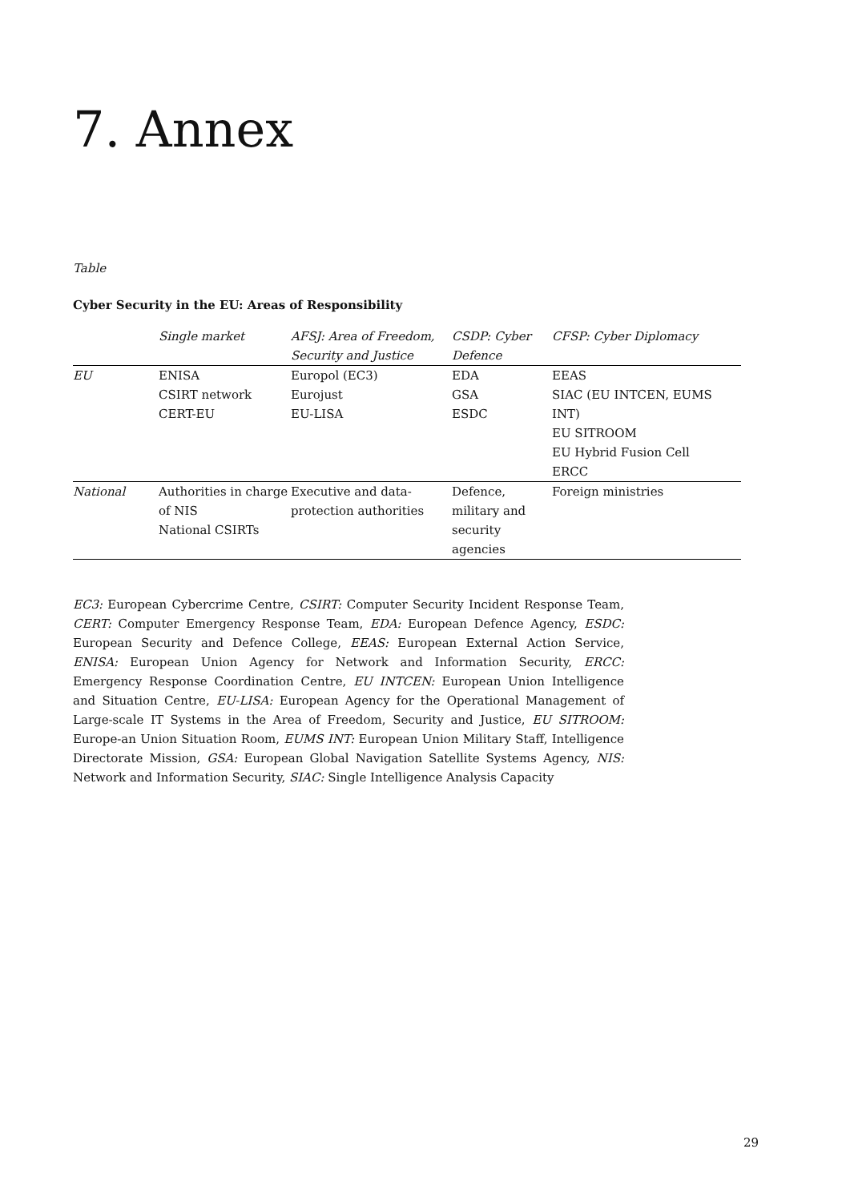7. Annex
Table
Cyber Security in the EU: Areas of Responsibility
| | Single market | AFSJ: Area of Freedom, Security and Justice | CSDP: Cyber Defence | CFSP: Cyber Diplomacy |
| --- | --- | --- | --- | --- |
| EU | ENISA CSIRT network CERT-EU | Europol (EC3) Eurojust EU-LISA | EDA GSA ESDC | EEAS SIAC (EU INTCEN, EUMS INT) EU SITROOM EU Hybrid Fusion Cell ERCC |
| National | Authorities in charge of NIS National CSIRTs | Executive and data-protection authorities | Defence, military and security agencies | Foreign ministries |
EC3: European Cybercrime Centre, CSIRT: Computer Security Incident Response Team, CERT: Computer Emergency Response Team, EDA: European Defence Agency, ESDC: European Security and Defence College, EEAS: European External Action Service, ENISA: European Union Agency for Network and Information Security, ERCC: Emergency Response Coordination Centre, EU INTCEN: European Union Intelligence and Situation Centre, EU-LISA: European Agency for the Operational Management of Large-scale IT Systems in the Area of Freedom, Security and Justice, EU SITROOM: Europe-an Union Situation Room, EUMS INT: European Union Military Staff, Intelligence Directorate Mission, GSA: European Global Navigation Satellite Systems Agency, NIS: Network and Information Security, SIAC: Single Intelligence Analysis Capacity
29